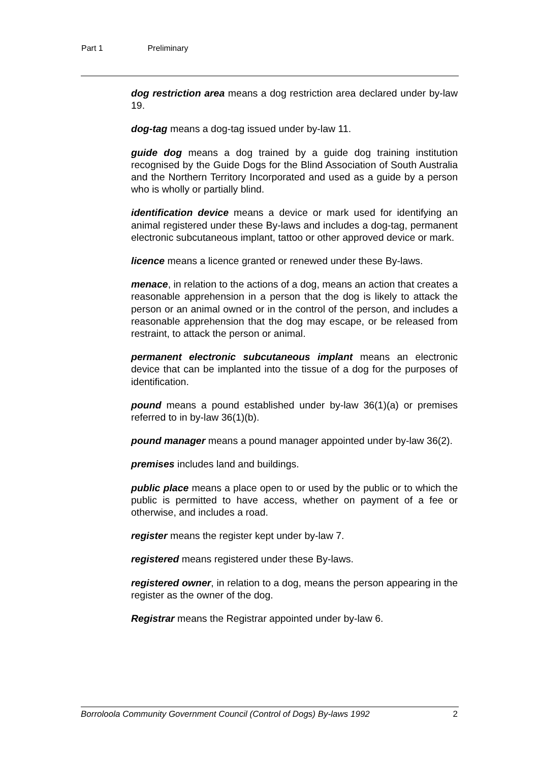Part 1 Preliminary
dog restriction area means a dog restriction area declared under by-law 19.
dog-tag means a dog-tag issued under by-law 11.
guide dog means a dog trained by a guide dog training institution recognised by the Guide Dogs for the Blind Association of South Australia and the Northern Territory Incorporated and used as a guide by a person who is wholly or partially blind.
identification device means a device or mark used for identifying an animal registered under these By-laws and includes a dog-tag, permanent electronic subcutaneous implant, tattoo or other approved device or mark.
licence means a licence granted or renewed under these By-laws.
menace, in relation to the actions of a dog, means an action that creates a reasonable apprehension in a person that the dog is likely to attack the person or an animal owned or in the control of the person, and includes a reasonable apprehension that the dog may escape, or be released from restraint, to attack the person or animal.
permanent electronic subcutaneous implant means an electronic device that can be implanted into the tissue of a dog for the purposes of identification.
pound means a pound established under by-law 36(1)(a) or premises referred to in by-law 36(1)(b).
pound manager means a pound manager appointed under by-law 36(2).
premises includes land and buildings.
public place means a place open to or used by the public or to which the public is permitted to have access, whether on payment of a fee or otherwise, and includes a road.
register means the register kept under by-law 7.
registered means registered under these By-laws.
registered owner, in relation to a dog, means the person appearing in the register as the owner of the dog.
Registrar means the Registrar appointed under by-law 6.
Borroloola Community Government Council (Control of Dogs) By-laws 1992 2